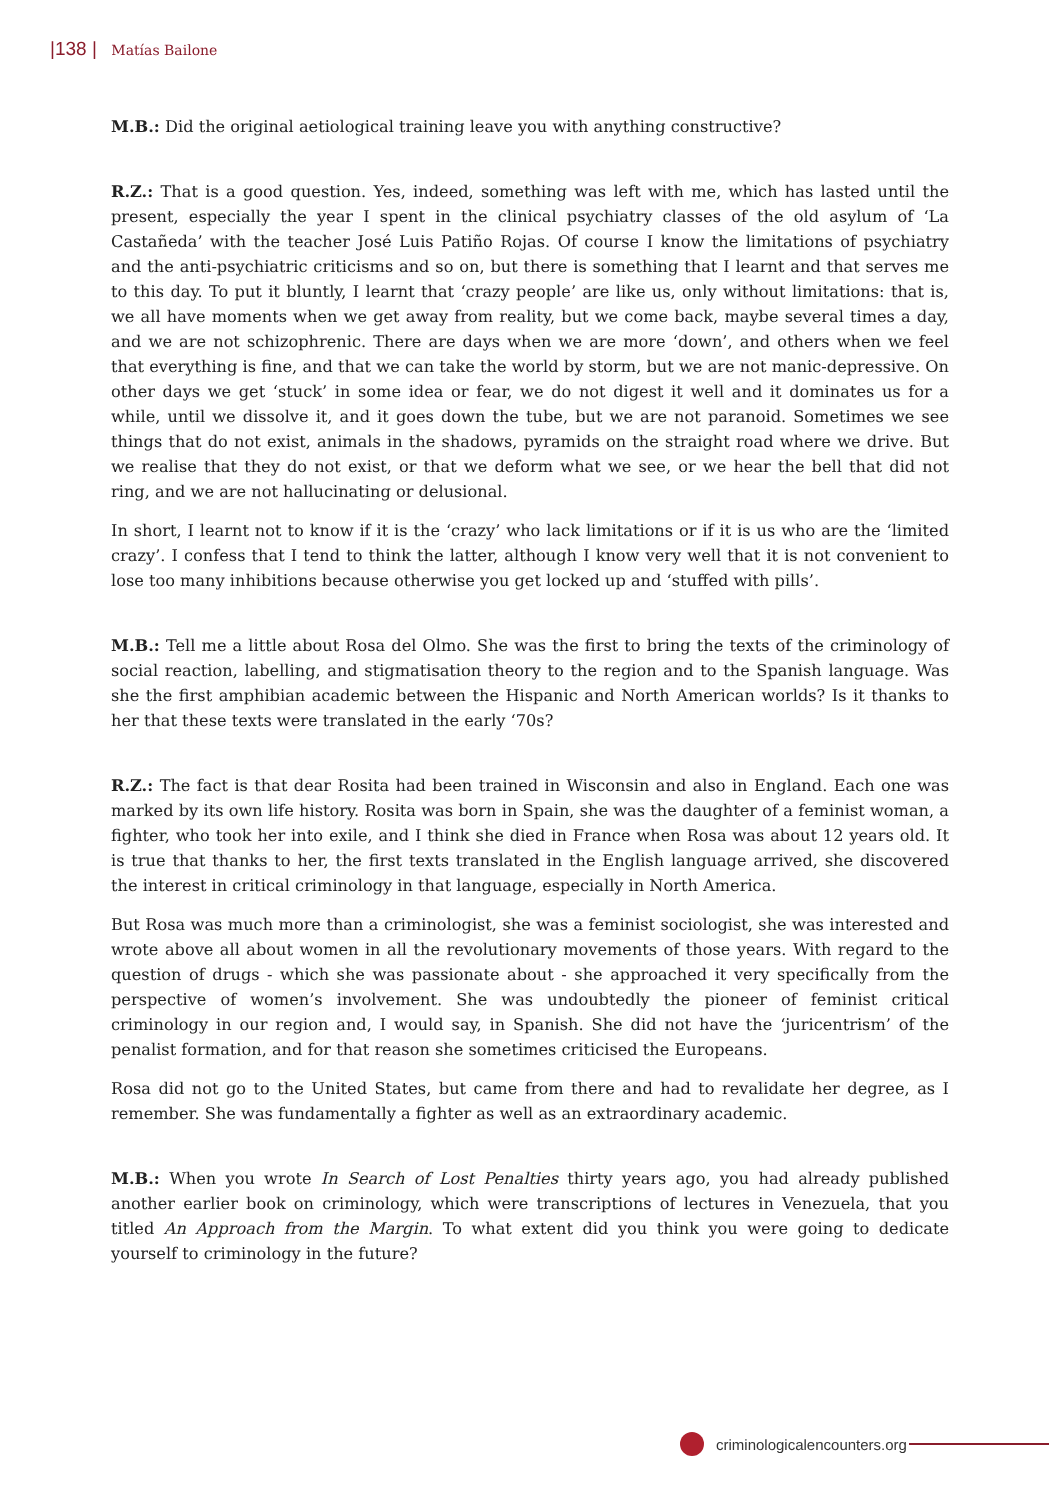|138 | Matías Bailone
M.B.: Did the original aetiological training leave you with anything constructive?
R.Z.: That is a good question. Yes, indeed, something was left with me, which has lasted until the present, especially the year I spent in the clinical psychiatry classes of the old asylum of ‘La Castañeda’ with the teacher José Luis Patiño Rojas. Of course I know the limitations of psychiatry and the anti-psychiatric criticisms and so on, but there is something that I learnt and that serves me to this day. To put it bluntly, I learnt that ‘crazy people’ are like us, only without limitations: that is, we all have moments when we get away from reality, but we come back, maybe several times a day, and we are not schizophrenic. There are days when we are more ‘down’, and others when we feel that everything is fine, and that we can take the world by storm, but we are not manic-depressive. On other days we get ‘stuck’ in some idea or fear, we do not digest it well and it dominates us for a while, until we dissolve it, and it goes down the tube, but we are not paranoid. Sometimes we see things that do not exist, animals in the shadows, pyramids on the straight road where we drive. But we realise that they do not exist, or that we deform what we see, or we hear the bell that did not ring, and we are not hallucinating or delusional.
In short, I learnt not to know if it is the ‘crazy’ who lack limitations or if it is us who are the ‘limited crazy’. I confess that I tend to think the latter, although I know very well that it is not convenient to lose too many inhibitions because otherwise you get locked up and ‘stuffed with pills’.
M.B.: Tell me a little about Rosa del Olmo. She was the first to bring the texts of the criminology of social reaction, labelling, and stigmatisation theory to the region and to the Spanish language. Was she the first amphibian academic between the Hispanic and North American worlds? Is it thanks to her that these texts were translated in the early ‘70s?
R.Z.: The fact is that dear Rosita had been trained in Wisconsin and also in England. Each one was marked by its own life history. Rosita was born in Spain, she was the daughter of a feminist woman, a fighter, who took her into exile, and I think she died in France when Rosa was about 12 years old. It is true that thanks to her, the first texts translated in the English language arrived, she discovered the interest in critical criminology in that language, especially in North America.
But Rosa was much more than a criminologist, she was a feminist sociologist, she was interested and wrote above all about women in all the revolutionary movements of those years. With regard to the question of drugs - which she was passionate about - she approached it very specifically from the perspective of women’s involvement. She was undoubtedly the pioneer of feminist critical criminology in our region and, I would say, in Spanish. She did not have the ‘juricentrism’ of the penalist formation, and for that reason she sometimes criticised the Europeans.
Rosa did not go to the United States, but came from there and had to revalidate her degree, as I remember. She was fundamentally a fighter as well as an extraordinary academic.
M.B.: When you wrote In Search of Lost Penalties thirty years ago, you had already published another earlier book on criminology, which were transcriptions of lectures in Venezuela, that you titled An Approach from the Margin. To what extent did you think you were going to dedicate yourself to criminology in the future?
criminologicalencounters.org